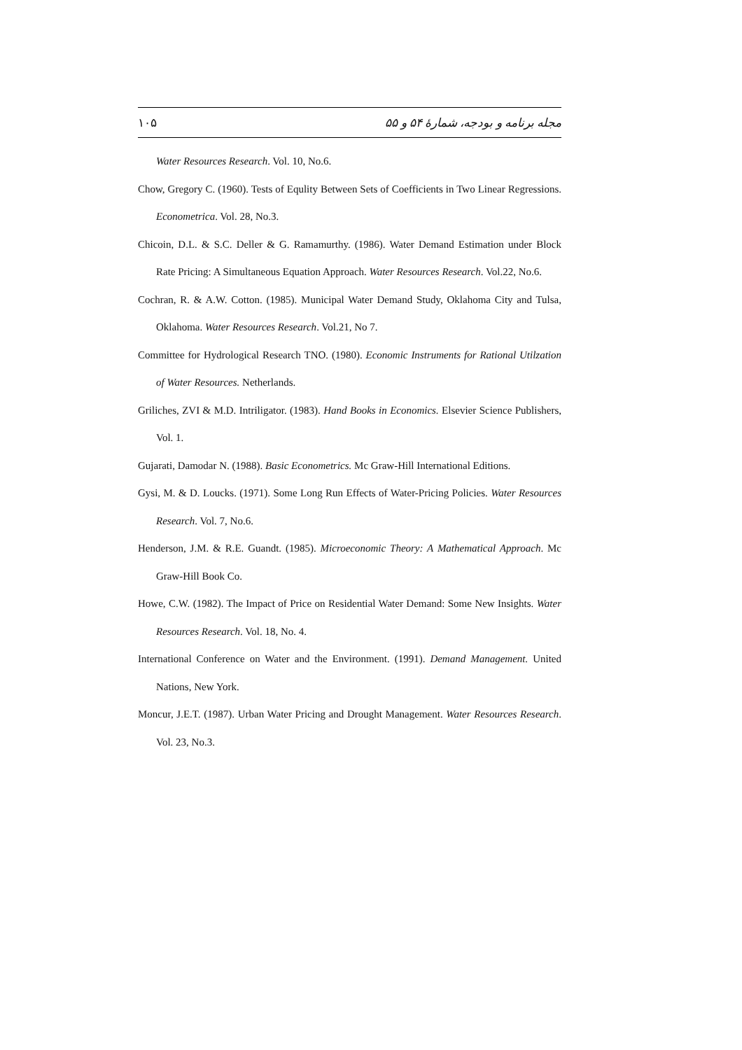۱۰۵ مجله برنامه و بودجه، شمارهٔ ۵۴ و ۵۵
Water Resources Research. Vol. 10, No.6.
Chow, Gregory C. (1960). Tests of Equlity Between Sets of Coefficients in Two Linear Regressions. Econometrica. Vol. 28, No.3.
Chicoin, D.L. & S.C. Deller & G. Ramamurthy. (1986). Water Demand Estimation under Block Rate Pricing: A Simultaneous Equation Approach. Water Resources Research. Vol.22, No.6.
Cochran, R. & A.W. Cotton. (1985). Municipal Water Demand Study, Oklahoma City and Tulsa, Oklahoma. Water Resources Research. Vol.21, No 7.
Committee for Hydrological Research TNO. (1980). Economic Instruments for Rational Utilzation of Water Resources. Netherlands.
Griliches, ZVI & M.D. Intriligator. (1983). Hand Books in Economics. Elsevier Science Publishers, Vol. 1.
Gujarati, Damodar N. (1988). Basic Econometrics. Mc Graw-Hill International Editions.
Gysi, M. & D. Loucks. (1971). Some Long Run Effects of Water-Pricing Policies. Water Resources Research. Vol. 7, No.6.
Henderson, J.M. & R.E. Guandt. (1985). Microeconomic Theory: A Mathematical Approach. Mc Graw-Hill Book Co.
Howe, C.W. (1982). The Impact of Price on Residential Water Demand: Some New Insights. Water Resources Research. Vol. 18, No. 4.
International Conference on Water and the Environment. (1991). Demand Management. United Nations, New York.
Moncur, J.E.T. (1987). Urban Water Pricing and Drought Management. Water Resources Research. Vol. 23, No.3.